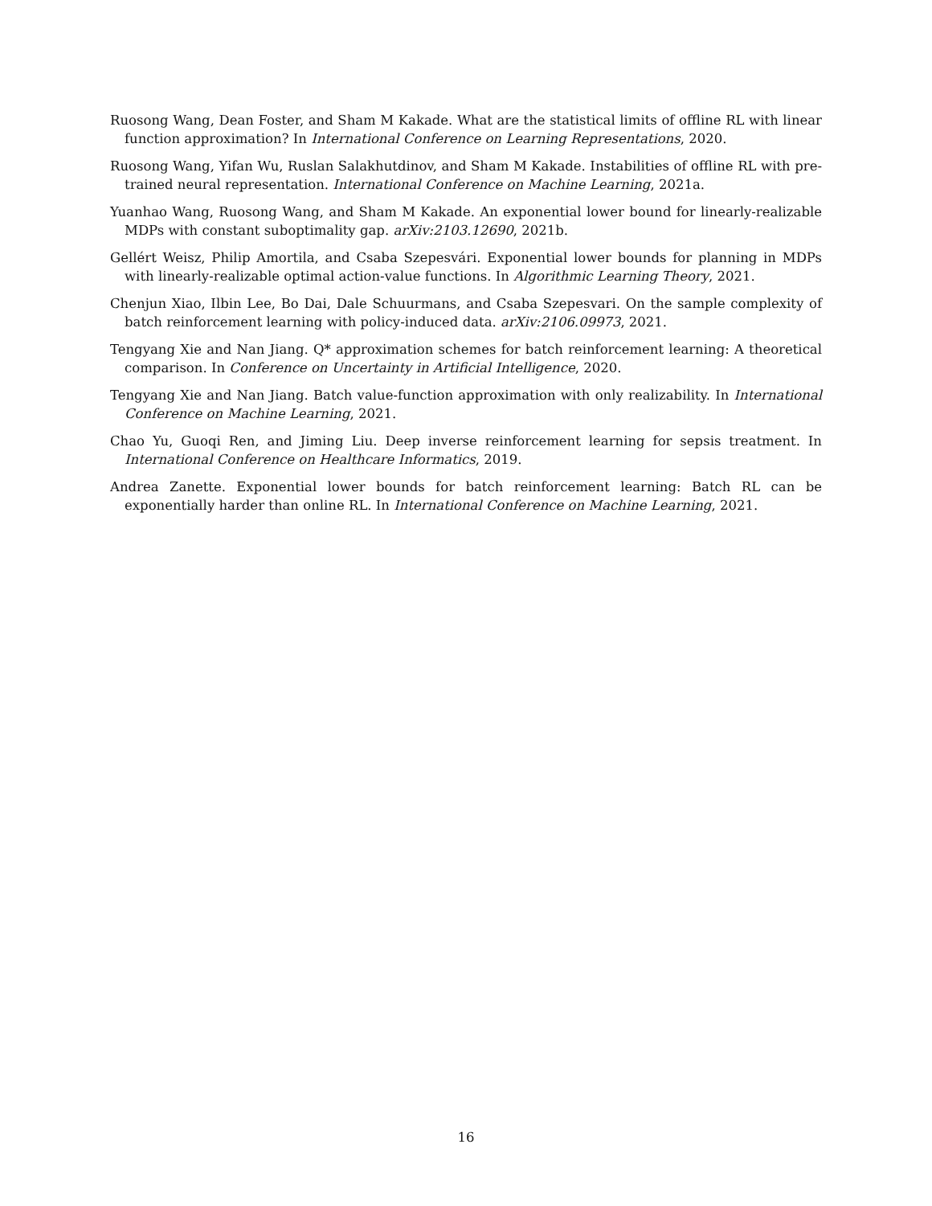Ruosong Wang, Dean Foster, and Sham M Kakade. What are the statistical limits of offline RL with linear function approximation? In International Conference on Learning Representations, 2020.
Ruosong Wang, Yifan Wu, Ruslan Salakhutdinov, and Sham M Kakade. Instabilities of offline RL with pre-trained neural representation. International Conference on Machine Learning, 2021a.
Yuanhao Wang, Ruosong Wang, and Sham M Kakade. An exponential lower bound for linearly-realizable MDPs with constant suboptimality gap. arXiv:2103.12690, 2021b.
Gellért Weisz, Philip Amortila, and Csaba Szepesvári. Exponential lower bounds for planning in MDPs with linearly-realizable optimal action-value functions. In Algorithmic Learning Theory, 2021.
Chenjun Xiao, Ilbin Lee, Bo Dai, Dale Schuurmans, and Csaba Szepesvari. On the sample complexity of batch reinforcement learning with policy-induced data. arXiv:2106.09973, 2021.
Tengyang Xie and Nan Jiang. Q* approximation schemes for batch reinforcement learning: A theoretical comparison. In Conference on Uncertainty in Artificial Intelligence, 2020.
Tengyang Xie and Nan Jiang. Batch value-function approximation with only realizability. In International Conference on Machine Learning, 2021.
Chao Yu, Guoqi Ren, and Jiming Liu. Deep inverse reinforcement learning for sepsis treatment. In International Conference on Healthcare Informatics, 2019.
Andrea Zanette. Exponential lower bounds for batch reinforcement learning: Batch RL can be exponentially harder than online RL. In International Conference on Machine Learning, 2021.
16